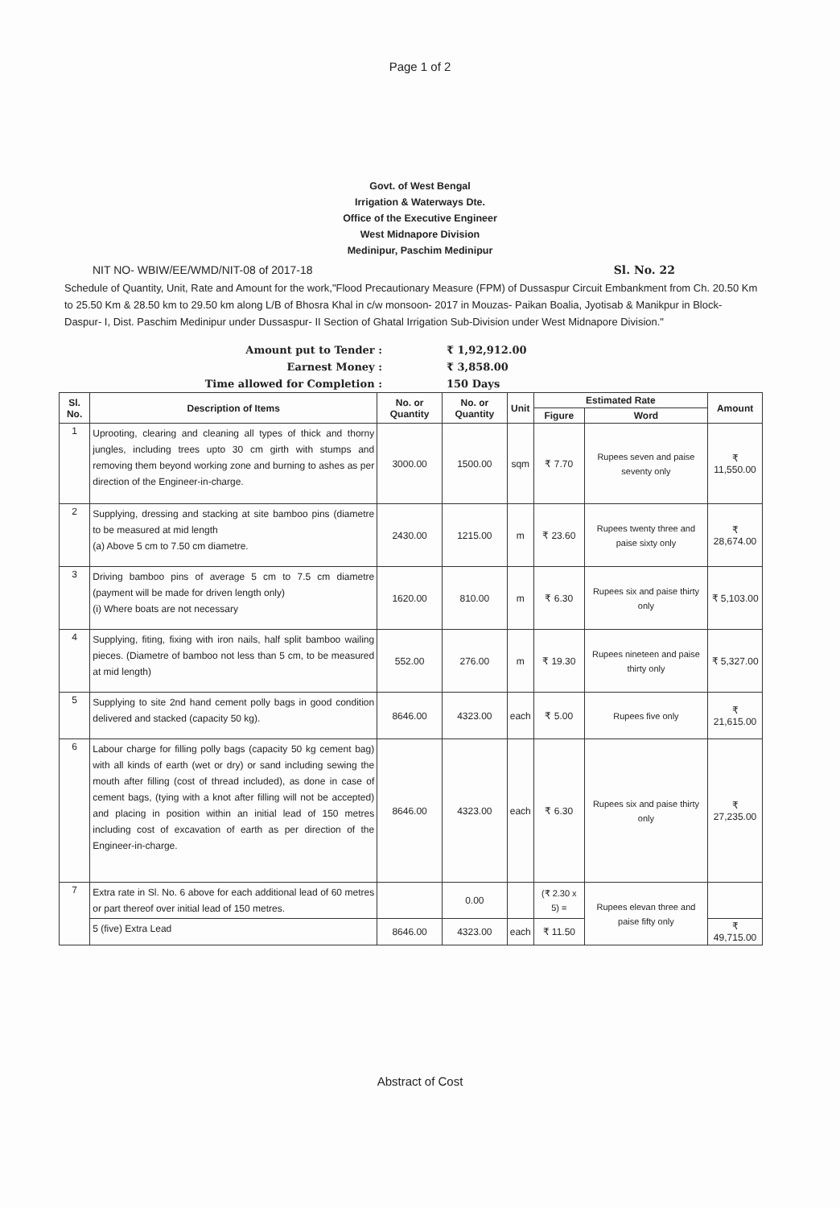Page 1 of 2
Govt. of West Bengal
Irrigation & Waterways Dte.
Office of the Executive Engineer
West Midnapore Division
Medinipur, Paschim Medinipur
NIT NO- WBIW/EE/WMD/NIT-08 of 2017-18 Sl. No. 22
Schedule of Quantity, Unit, Rate and Amount for the work,"Flood Precautionary Measure (FPM) of Dussaspur Circuit Embankment from Ch. 20.50 Km to 25.50 Km & 28.50 km to 29.50 km along L/B of Bhosra Khal in c/w monsoon- 2017 in Mouzas- Paikan Boalia, Jyotisab & Manikpur in Block- Daspur- I, Dist. Paschim Medinipur under Dussaspur- II Section of Ghatal Irrigation Sub-Division under West Midnapore Division."
Amount put to Tender : ₹ 1,92,912.00
Earnest Money : ₹ 3,858.00
Time allowed for Completion : 150 Days
| Sl. No. | Description of Items | No. or Quantity | No. or Quantity | Unit | Estimated Rate | | Amount |
| --- | --- | --- | --- | --- | --- | --- | --- |
| | | | | | Figure | Word | |
| 1 | Uprooting, clearing and cleaning all types of thick and thorny jungles, including trees upto 30 cm girth with stumps and removing them beyond working zone and burning to ashes as per direction of the Engineer-in-charge. | 3000.00 | 1500.00 | sqm | ₹ 7.70 | Rupees seven and paise seventy only | ₹ 11,550.00 |
| 2 | Supplying, dressing and stacking at site bamboo pins (diametre to be measured at mid length (a) Above 5 cm to 7.50 cm diametre. | 2430.00 | 1215.00 | m | ₹ 23.60 | Rupees twenty three and paise sixty only | ₹ 28,674.00 |
| 3 | Driving bamboo pins of average 5 cm to 7.5 cm diametre (payment will be made for driven length only) (i) Where boats are not necessary | 1620.00 | 810.00 | m | ₹ 6.30 | Rupees six and paise thirty only | ₹ 5,103.00 |
| 4 | Supplying, fiting, fixing with iron nails, half split bamboo wailing pieces. (Diametre of bamboo not less than 5 cm, to be measured at mid length) | 552.00 | 276.00 | m | ₹ 19.30 | Rupees nineteen and paise thirty only | ₹ 5,327.00 |
| 5 | Supplying to site 2nd hand cement polly bags in good condition delivered and stacked (capacity 50 kg). | 8646.00 | 4323.00 | each | ₹ 5.00 | Rupees five only | ₹ 21,615.00 |
| 6 | Labour charge for filling polly bags (capacity 50 kg cement bag) with all kinds of earth (wet or dry) or sand including sewing the mouth after filling (cost of thread included), as done in case of cement bags, (tying with a knot after filling will not be accepted) and placing in position within an initial lead of 150 metres including cost of excavation of earth as per direction of the Engineer-in-charge. | 8646.00 | 4323.00 | each | ₹ 6.30 | Rupees six and paise thirty only | ₹ 27,235.00 |
| 7 | Extra rate in Sl. No. 6 above for each additional lead of 60 metres or part thereof over initial lead of 150 metres. | | 0.00 | | (₹ 2.30 x 5) = | Rupees elevan three and paise fifty only | |
| | 5 (five) Extra Lead | 8646.00 | 4323.00 | each | ₹ 11.50 | | ₹ 49,715.00 |
Abstract of Cost